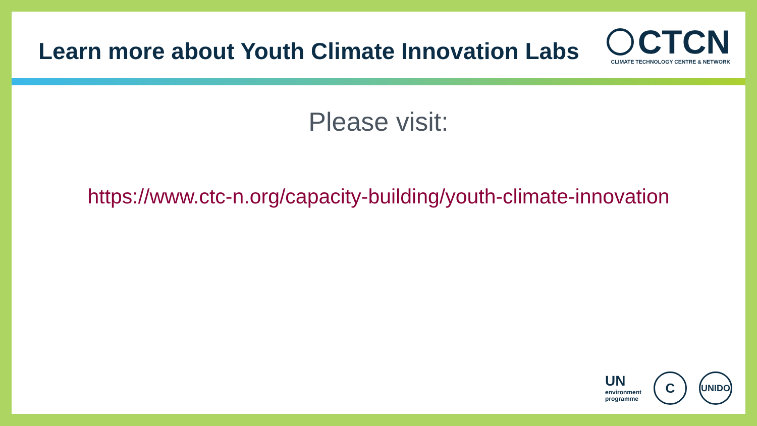Learn more about Youth Climate Innovation Labs
CTCN
CLIMATE TECHNOLOGY CENTRE & NETWORK
Please visit:
https://www.ctc-n.org/capacity-building/youth-climate-innovation
UN
environment
programme
C
UNIDO